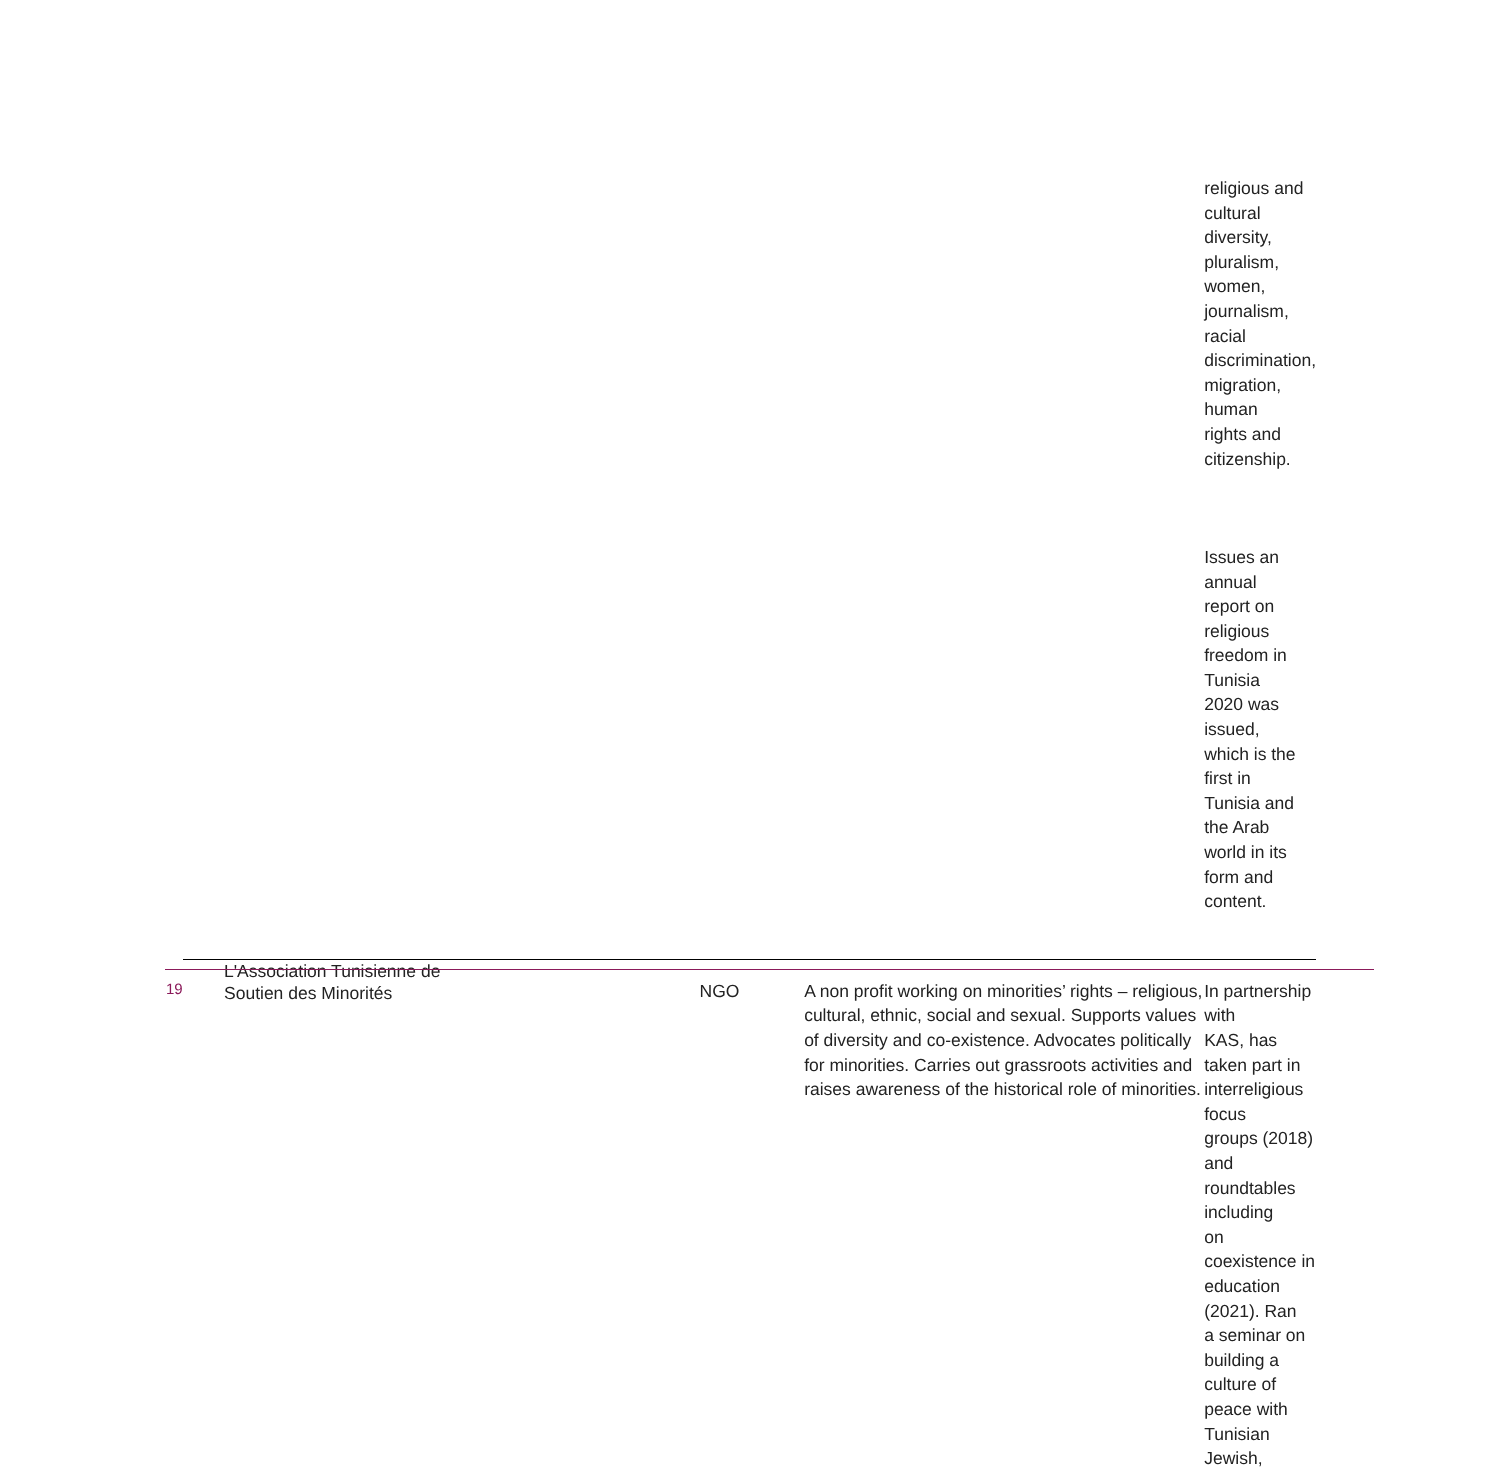| | | | religious and cultural diversity, pluralism, women, journalism, racial discrimination, migration, human rights and citizenship. Issues an annual report on religious freedom in Tunisia 2020 was issued, which is the first in Tunisia and the Arab world in its form and content. |
| L'Association Tunisienne de Soutien des Minorités | NGO | A non profit working on minorities’ rights – religious, cultural, ethnic, social and sexual. Supports values of diversity and co-existence. Advocates politically for minorities. Carries out grassroots activities and raises awareness of the historical role of minorities. | In partnership with KAS, has taken part in interreligious focus groups (2018) and roundtables including on coexistence in education (2021). Ran a seminar on building a culture of peace with Tunisian Jewish, |
19